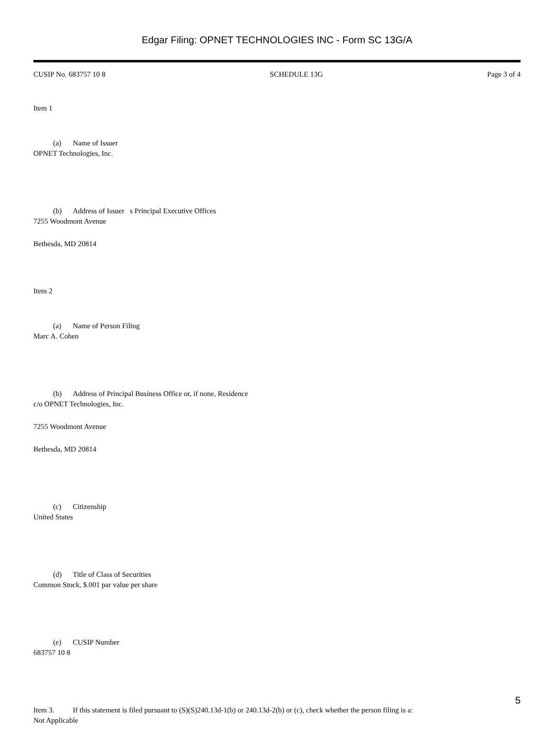Edgar Filing: OPNET TECHNOLOGIES INC - Form SC 13G/A
CUSIP No. 683757 10 8 SCHEDULE 13G Page 3 of 4
Item 1
(a) Name of Issuer
OPNET Technologies, Inc.
(b) Address of Issuer s Principal Executive Offices
7255 Woodmont Avenue
Bethesda, MD 20814
Item 2
(a) Name of Person Filing
Marc A. Cohen
(b) Address of Principal Business Office or, if none, Residence
c/o OPNET Technologies, Inc.
7255 Woodmont Avenue
Bethesda, MD 20814
(c) Citizenship
United States
(d) Title of Class of Securities
Common Stock, $.001 par value per share
(e) CUSIP Number
683757 10 8
Item 3. If this statement is filed pursuant to (S)(S)240.13d-1(b) or 240.13d-2(b) or (c), check whether the person filing is a:
Not Applicable
5